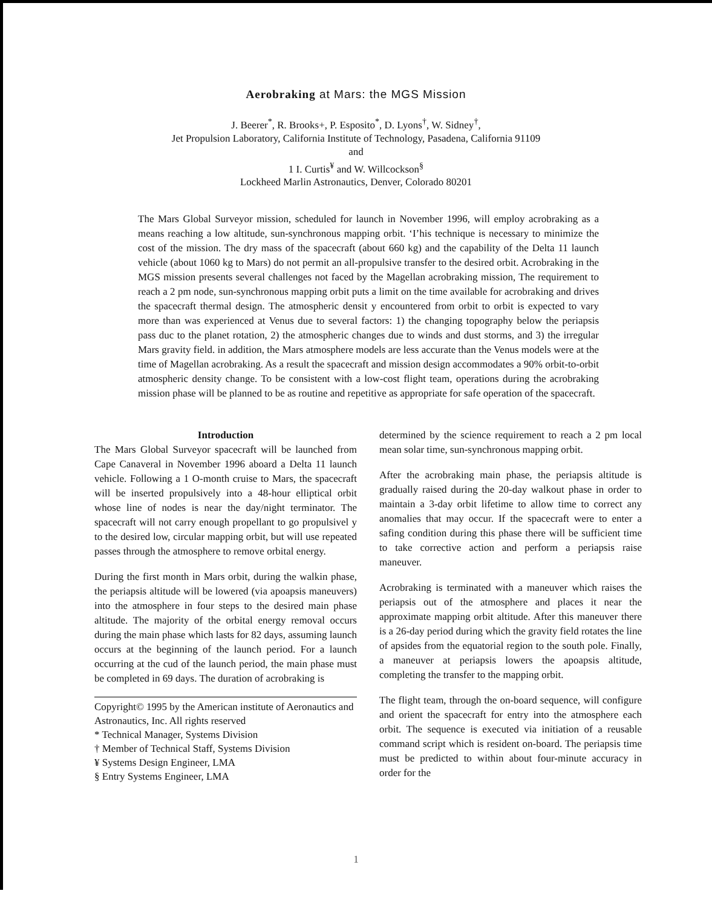Aerobraking at Mars: the MGS Mission
J. Beerer<sup>*</sup>, R. Brooks+, P. Esposito<sup>*</sup>, D. Lyons<sup>†</sup>, W. Sidney<sup>†</sup>,
Jet Propulsion Laboratory, California Institute of Technology, Pasadena, California 91109
and
1 I. Curtis<sup>¥</sup> and W. Willcockson<sup>§</sup>
Lockheed Marlin Astronautics, Denver, Colorado 80201
The Mars Global Surveyor mission, scheduled for launch in November 1996, will employ acrobraking as a means reaching a low altitude, sun-synchronous mapping orbit. ‘I’his technique is necessary to minimize the cost of the mission. The dry mass of the spacecraft (about 660 kg) and the capability of the Delta 11 launch vehicle (about 1060 kg to Mars) do not permit an all-propulsive transfer to the desired orbit. Acrobraking in the MGS mission presents several challenges not faced by the Magellan acrobraking mission, The requirement to reach a 2 pm node, sun-synchronous mapping orbit puts a limit on the time available for acrobraking and drives the spacecraft thermal design. The atmospheric densit y encountered from orbit to orbit is expected to vary more than was experienced at Venus due to several factors: 1) the changing topography below the periapsis pass duc to the planet rotation, 2) the atmospheric changes due to winds and dust storms, and 3) the irregular Mars gravity field. in addition, the Mars atmosphere models are less accurate than the Venus models were at the time of Magellan acrobraking. As a result the spacecraft and mission design accommodates a 90% orbit-to-orbit atmospheric density change. To be consistent with a low-cost flight team, operations during the acrobraking mission phase will be planned to be as routine and repetitive as appropriate for safe operation of the spacecraft.
Introduction
The Mars Global Surveyor spacecraft will be launched from Cape Canaveral in November 1996 aboard a Delta 11 launch vehicle. Following a 1 O-month cruise to Mars, the spacecraft will be inserted propulsively into a 48-hour elliptical orbit whose line of nodes is near the day/night terminator. The spacecraft will not carry enough propellant to go propulsivel y to the desired low, circular mapping orbit, but will use repeated passes through the atmosphere to remove orbital energy.
During the first month in Mars orbit, during the walkin phase, the periapsis altitude will be lowered (via apoapsis maneuvers) into the atmosphere in four steps to the desired main phase altitude. The majority of the orbital energy removal occurs during the main phase which lasts for 82 days, assuming launch occurs at the beginning of the launch period. For a launch occurring at the cud of the launch period, the main phase must be completed in 69 days. The duration of acrobraking is
Copyright© 1995 by the American institute of Aeronautics and Astronautics, Inc. All rights reserved
* Technical Manager, Systems Division
† Member of Technical Staff, Systems Division
¥ Systems Design Engineer, LMA
§ Entry Systems Engineer, LMA
determined by the science requirement to reach a 2 pm local mean solar time, sun-synchronous mapping orbit.
After the acrobraking main phase, the periapsis altitude is gradually raised during the 20-day walkout phase in order to maintain a 3-day orbit lifetime to allow time to correct any anomalies that may occur. If the spacecraft were to enter a safing condition during this phase there will be sufficient time to take corrective action and perform a periapsis raise maneuver.
Acrobraking is terminated with a maneuver which raises the periapsis out of the atmosphere and places it near the approximate mapping orbit altitude. After this maneuver there is a 26-day period during which the gravity field rotates the line of apsides from the equatorial region to the south pole. Finally, a maneuver at periapsis lowers the apoapsis altitude, completing the transfer to the mapping orbit.
The flight team, through the on-board sequence, will configure and orient the spacecraft for entry into the atmosphere each orbit. The sequence is executed via initiation of a reusable command script which is resident on-board. The periapsis time must be predicted to within about four-minute accuracy in order for the
1